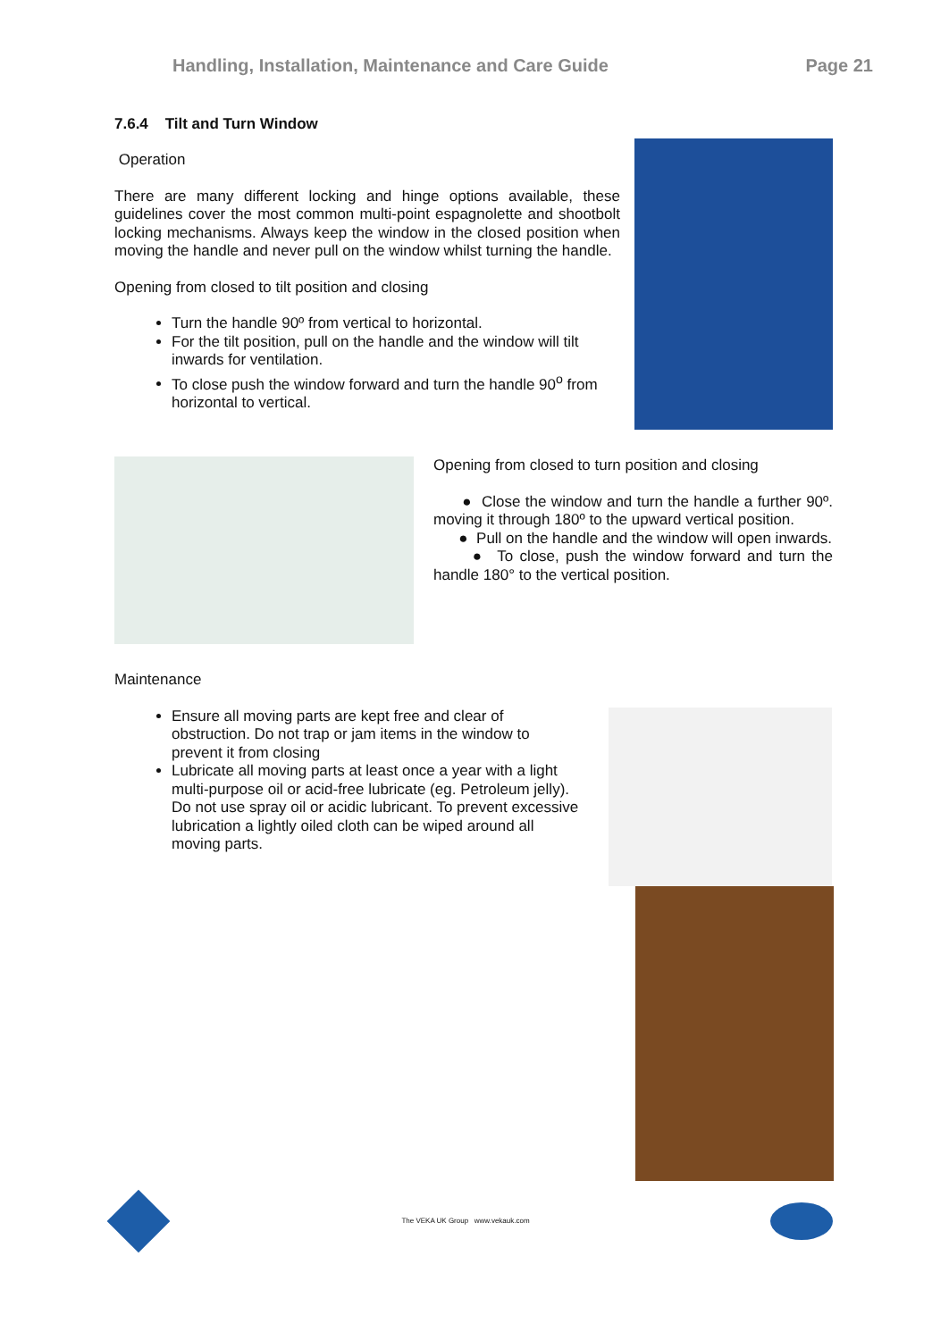Handling, Installation, Maintenance and Care Guide Page 21
7.6.4 Tilt and Turn Window
Operation
There are many different locking and hinge options available, these guidelines cover the most common multi-point espagnolette and shootbolt locking mechanisms. Always keep the window in the closed position when moving the handle and never pull on the window whilst turning the handle.
Opening from closed to tilt position and closing
Turn the handle 90º from vertical to horizontal.
For the tilt position, pull on the handle and the window will tilt inwards for ventilation.
To close push the window forward and turn the handle 90<sup>o</sup> from horizontal to vertical.
Opening from closed to turn position and closing
● Close the window and turn the handle a further 90º. moving it through 180º to the upward vertical position.
● Pull on the handle and the window will open inwards.
● To close, push the window forward and turn the handle 180° to the vertical position.
Maintenance
Ensure all moving parts are kept free and clear of obstruction. Do not trap or jam items in the window to prevent it from closing
Lubricate all moving parts at least once a year with a light multi-purpose oil or acid-free lubricate (eg. Petroleum jelly). Do not use spray oil or acidic lubricant. To prevent excessive lubrication a lightly oiled cloth can be wiped around all moving parts.
The VEKA UK Group www.vekauk.com